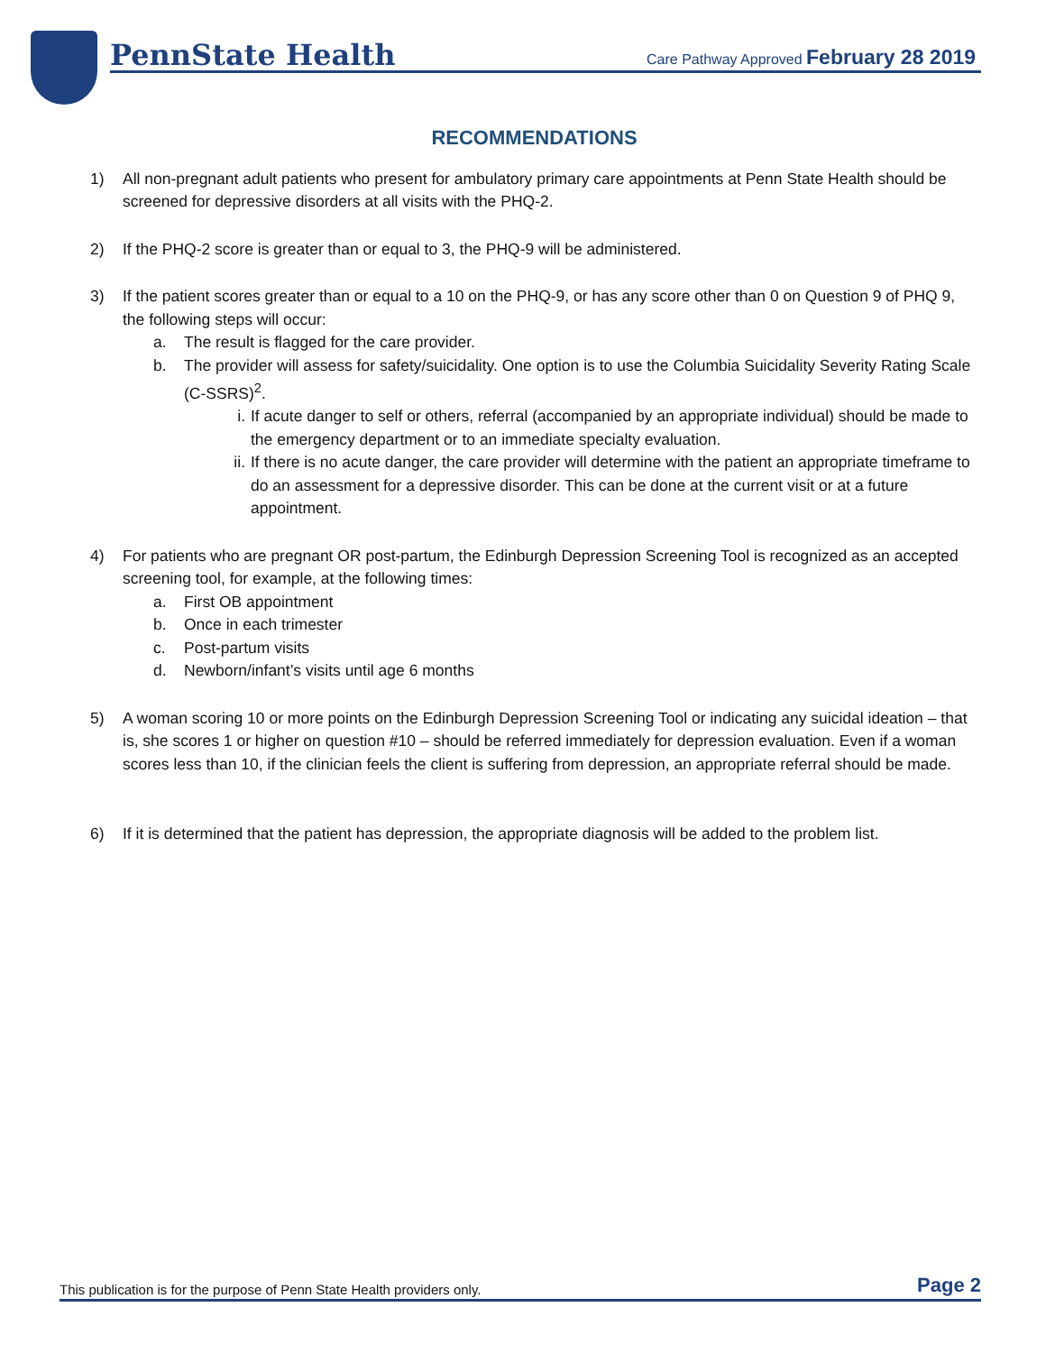PennState Health
Care Pathway Approved February 28 2019
RECOMMENDATIONS
1) All non-pregnant adult patients who present for ambulatory primary care appointments at Penn State Health should be screened for depressive disorders at all visits with the PHQ-2.
2) If the PHQ-2 score is greater than or equal to 3, the PHQ-9 will be administered.
3) If the patient scores greater than or equal to a 10 on the PHQ-9, or has any score other than 0 on Question 9 of PHQ 9, the following steps will occur:
a. The result is flagged for the care provider.
b. The provider will assess for safety/suicidality. One option is to use the Columbia Suicidality Severity Rating Scale (C-SSRS)<sup>2</sup>.
i. If acute danger to self or others, referral (accompanied by an appropriate individual) should be made to the emergency department or to an immediate specialty evaluation.
ii. If there is no acute danger, the care provider will determine with the patient an appropriate timeframe to do an assessment for a depressive disorder. This can be done at the current visit or at a future appointment.
4) For patients who are pregnant OR post-partum, the Edinburgh Depression Screening Tool is recognized as an accepted screening tool, for example, at the following times:
a. First OB appointment
b. Once in each trimester
c. Post-partum visits
d. Newborn/infant’s visits until age 6 months
5) A woman scoring 10 or more points on the Edinburgh Depression Screening Tool or indicating any suicidal ideation – that is, she scores 1 or higher on question #10 – should be referred immediately for depression evaluation. Even if a woman scores less than 10, if the clinician feels the client is suffering from depression, an appropriate referral should be made.
6) If it is determined that the patient has depression, the appropriate diagnosis will be added to the problem list.
This publication is for the purpose of Penn State Health providers only. Page 2